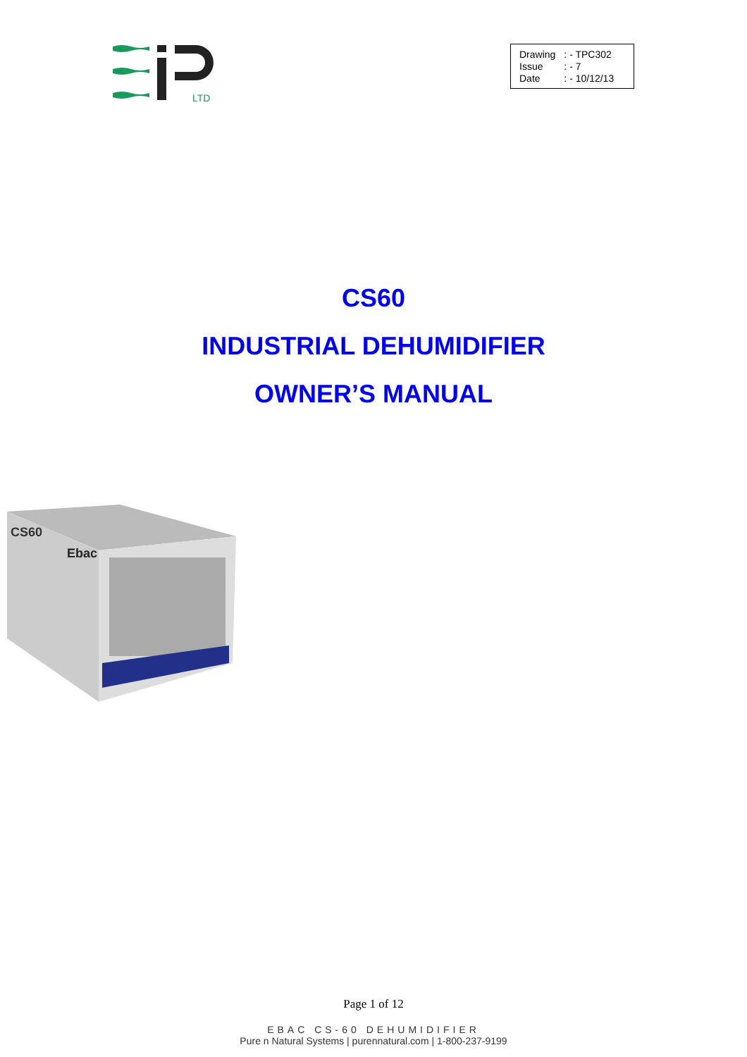LTD
| Drawing | : - TPC302 |
| Issue | : - 7 |
| Date | : - 10/12/13 |
CS60
INDUSTRIAL DEHUMIDIFIER
OWNER’S MANUAL
CS60
Ebac
Page 1 of 12
EBAC CS-60 DEHUMIDIFIER
Pure n Natural Systems | purennatural.com | 1-800-237-9199